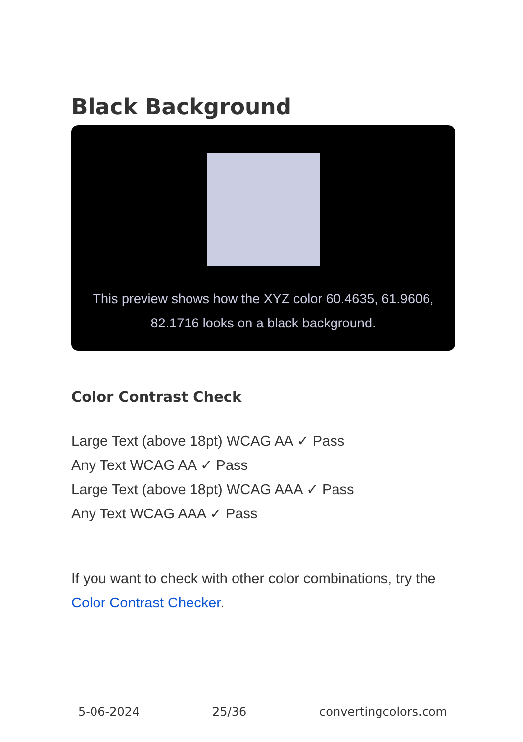Black Background
This preview shows how the XYZ color 60.4635, 61.9606, 82.1716 looks on a black background.
Color Contrast Check
Large Text (above 18pt) WCAG AA ✓ Pass
Any Text WCAG AA ✓ Pass
Large Text (above 18pt) WCAG AAA ✓ Pass
Any Text WCAG AAA ✓ Pass
If you want to check with other color combinations, try the Color Contrast Checker.
5-06-2024 25/36 convertingcolors.com